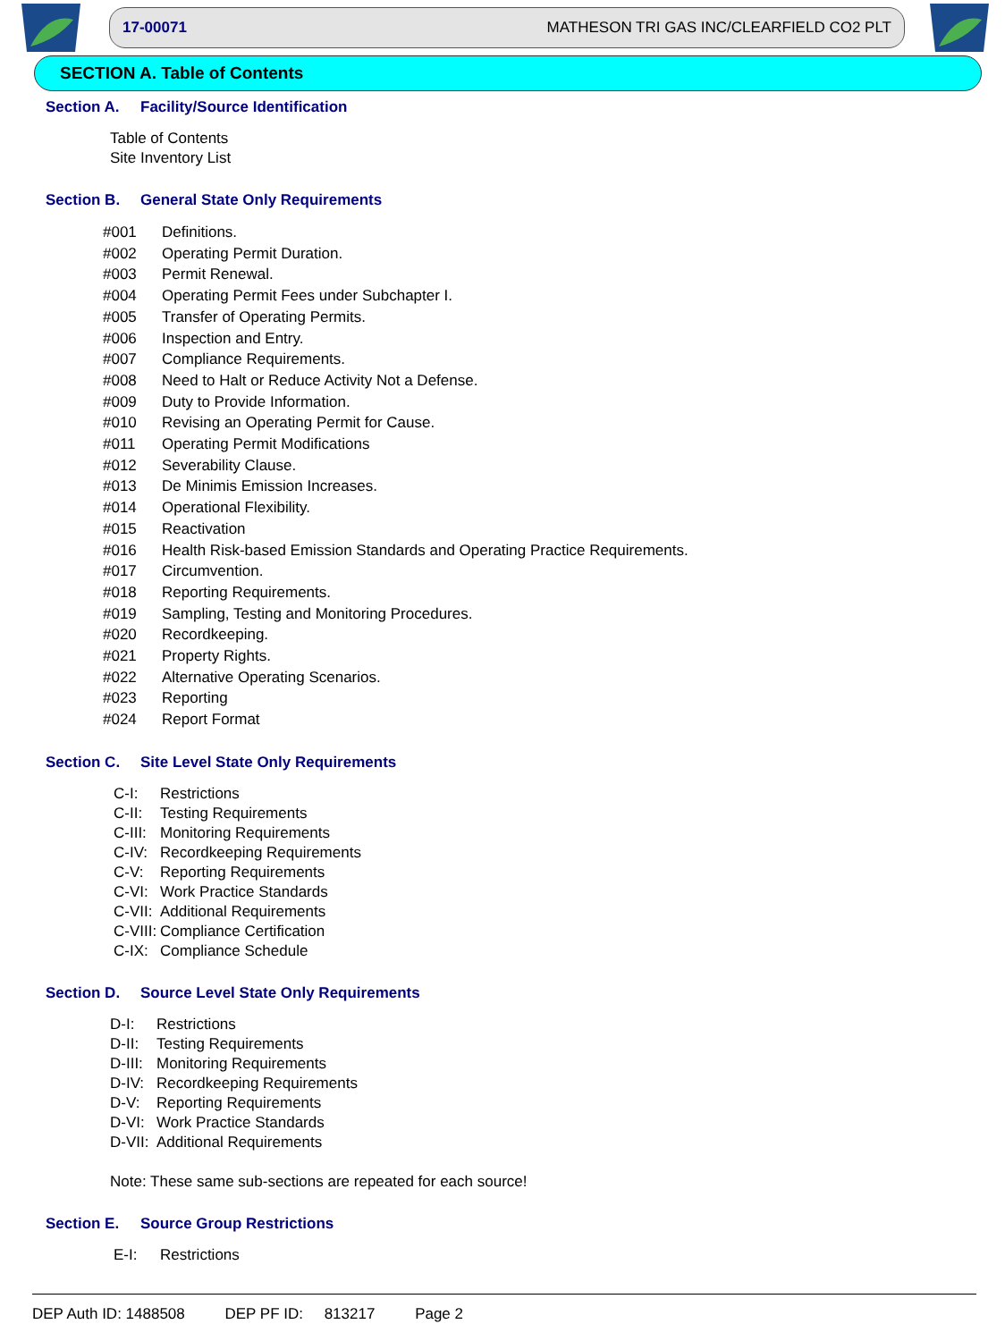17-00071 MATHESON TRI GAS INC/CLEARFIELD CO2 PLT
SECTION A. Table of Contents
Section A. Facility/Source Identification
Table of Contents
Site Inventory List
Section B. General State Only Requirements
#001 Definitions.
#002 Operating Permit Duration.
#003 Permit Renewal.
#004 Operating Permit Fees under Subchapter I.
#005 Transfer of Operating Permits.
#006 Inspection and Entry.
#007 Compliance Requirements.
#008 Need to Halt or Reduce Activity Not a Defense.
#009 Duty to Provide Information.
#010 Revising an Operating Permit for Cause.
#011 Operating Permit Modifications
#012 Severability Clause.
#013 De Minimis Emission Increases.
#014 Operational Flexibility.
#015 Reactivation
#016 Health Risk-based Emission Standards and Operating Practice Requirements.
#017 Circumvention.
#018 Reporting Requirements.
#019 Sampling, Testing and Monitoring Procedures.
#020 Recordkeeping.
#021 Property Rights.
#022 Alternative Operating Scenarios.
#023 Reporting
#024 Report Format
Section C. Site Level State Only Requirements
C-I: Restrictions
C-II: Testing Requirements
C-III: Monitoring Requirements
C-IV: Recordkeeping Requirements
C-V: Reporting Requirements
C-VI: Work Practice Standards
C-VII: Additional Requirements
C-VIII: Compliance Certification
C-IX: Compliance Schedule
Section D. Source Level State Only Requirements
D-I: Restrictions
D-II: Testing Requirements
D-III: Monitoring Requirements
D-IV: Recordkeeping Requirements
D-V: Reporting Requirements
D-VI: Work Practice Standards
D-VII: Additional Requirements
Note: These same sub-sections are repeated for each source!
Section E. Source Group Restrictions
E-I: Restrictions
DEP Auth ID: 1488508 DEP PF ID: 813217 Page 2